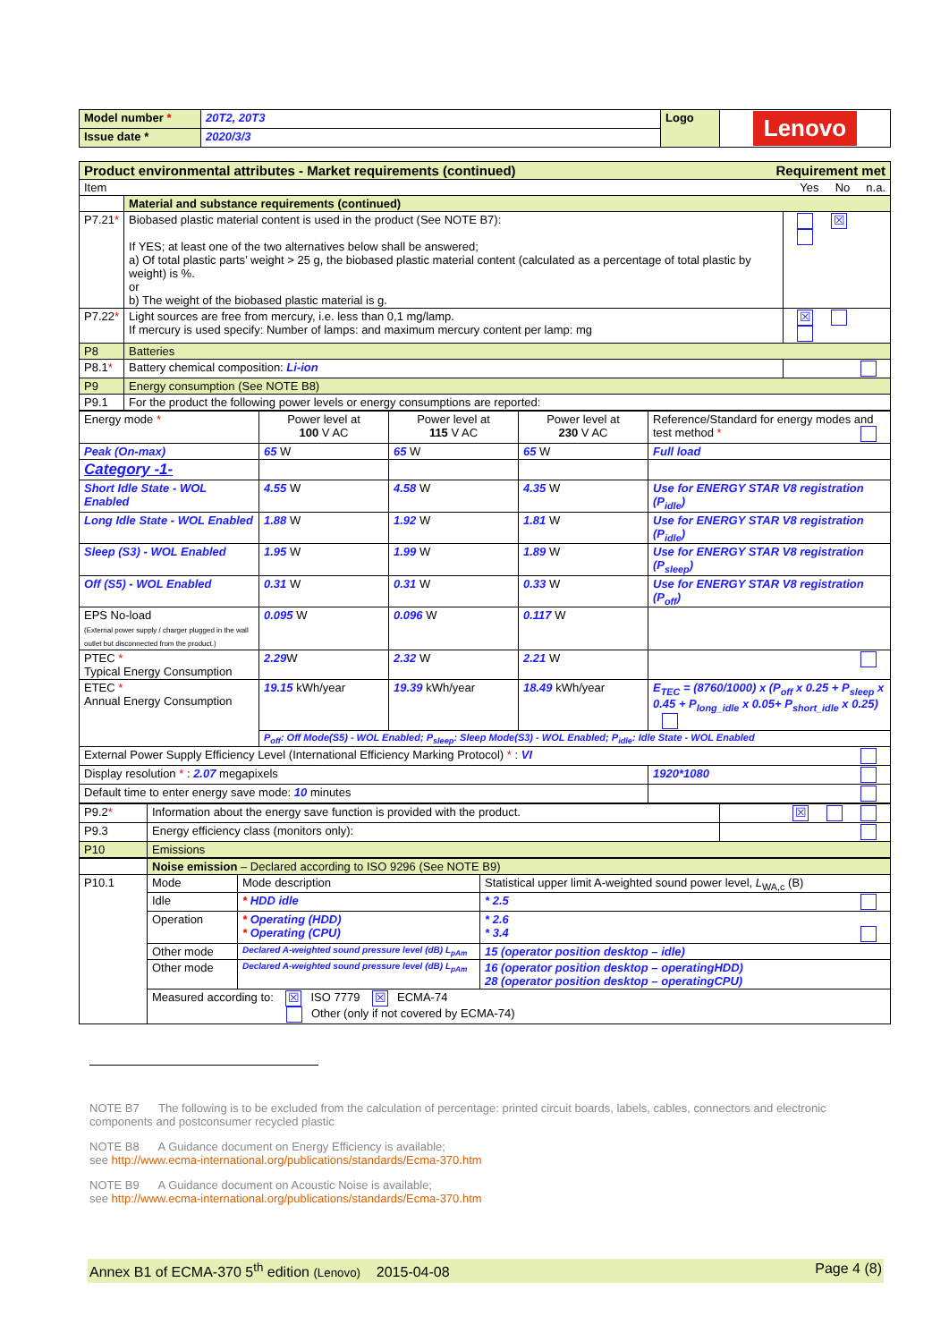| Model number * | 20T2, 20T3 | Logo | Lenovo |
| Issue date * | 2020/3/3 | | |
| Product environmental attributes - Market requirements (continued) Requirement met | | |
| Item Yes No n.a. | | |
| | Material and substance requirements (continued) | |
| P7.21 * | Biobased plastic material content is used in the product (See NOTE B7): If YES; at least one of the two alternatives below shall be answered; a) Of total plastic parts’ weight > 25 g, the biobased plastic material content (calculated as a percentage of total plastic by weight) is %. or b) The weight of the biobased plastic material is g. | ☒ |
| P7.22 * | Light sources are free from mercury, i.e. less than 0,1 mg/lamp. If mercury is used specify: Number of lamps: and maximum mercury content per lamp: mg | ☒ |
| P8 | Batteries | |
| P8.1 * | Battery chemical composition: Li-ion | |
| P9 | Energy consumption (See NOTE B8) | |
| P9.1 | For the product the following power levels or energy consumptions are reported: | |
| Energy mode * | Power level at 100 V AC | Power level at 115 V AC | Power level at 230 V AC | Reference/Standard for energy modes and test method * |
| Peak (On-max) | 65 W | 65 W | 65 W | Full load |
| Category -1- | | | | |
| Short Idle State - WOL Enabled | 4.55 W | 4.58 W | 4.35 W | Use for ENERGY STAR V8 registration (P<sub>idle</sub>) |
| Long Idle State - WOL Enabled | 1.88 W | 1.92 W | 1.81 W | Use for ENERGY STAR V8 registration (P<sub>idle</sub>) |
| Sleep (S3) - WOL Enabled | 1.95 W | 1.99 W | 1.89 W | Use for ENERGY STAR V8 registration (P<sub>sleep</sub>) |
| Off (S5) - WOL Enabled | 0.31 W | 0.31 W | 0.33 W | Use for ENERGY STAR V8 registration (P<sub>off</sub>) |
| EPS No-load (External power supply / charger plugged in the wall outlet but disconnected from the product.) | 0.095 W | 0.096 W | 0.117 W | |
| PTEC * Typical Energy Consumption | 2.29 W | 2.32 W | 2.21 W | |
| ETEC * Annual Energy Consumption | 19.15 kWh/year | 19.39 kWh/year | 18.49 kWh/year | E<sub>TEC</sub> = (8760/1000) x (P<sub>off</sub> x 0.25 + P<sub>sleep</sub> x 0.45 + P<sub>long_idle</sub> x 0.05+ P<sub>short_idle</sub> x 0.25) |
| | P<sub>off</sub>: Off Mode(S5) - WOL Enabled; P<sub>sleep</sub>: Sleep Mode(S3) - WOL Enabled; P<sub>idle</sub>: Idle State - WOL Enabled | | | |
| External Power Supply Efficiency Level (International Efficiency Marking Protocol) * : VI | | | | |
| Display resolution * : 2.07 megapixels | | | | 1920*1080 |
| Default time to enter energy save mode: 10 minutes | | | | |
| P9.2 * | Information about the energy save function is provided with the product. | ☒ |
| P9.3 | Energy efficiency class (monitors only): | |
| P10 | Emissions | |
| | Noise emission – Declared according to ISO 9296 (See NOTE B9) | | |
| P10.1 | Mode | Mode description | Statistical upper limit A-weighted sound power level, L<sub>WA,c</sub> (B) |
| | Idle | * HDD idle | * 2.5 |
| | Operation | * Operating (HDD) * Operating (CPU) | * 2.6 * 3.4 |
| | Other mode | Declared A-weighted sound pressure level (dB) L<sub>pAm</sub> | 15 (operator position desktop – idle) |
| | Other mode | Declared A-weighted sound pressure level (dB) L<sub>pAm</sub> | 16 (operator position desktop – operatingHDD) 28 (operator position desktop – operatingCPU) |
| | Measured according to: ☒ ISO 7779 ☒ ECMA-74 Other (only if not covered by ECMA-74) | | |
NOTE B7 The following is to be excluded from the calculation of percentage: printed circuit boards, labels, cables, connectors and electronic components and postconsumer recycled plastic
NOTE B8 A Guidance document on Energy Efficiency is available;
see http://www.ecma-international.org/publications/standards/Ecma-370.htm
NOTE B9 A Guidance document on Acoustic Noise is available;
see http://www.ecma-international.org/publications/standards/Ecma-370.htm
Annex B1 of ECMA-370 5<sup>th</sup> edition (Lenovo) 2015-04-08 Page 4 (8)